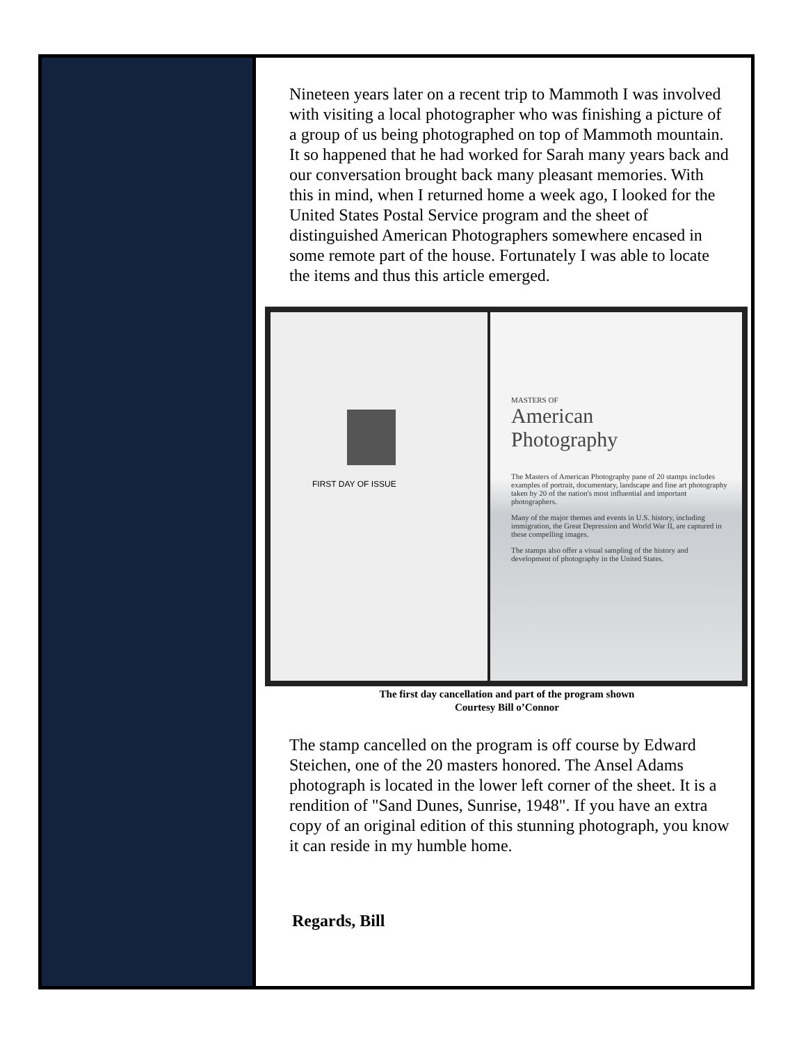Nineteen years later on a recent trip to Mammoth I was involved with visiting a local photographer who was finishing a picture of a group of us being photographed on top of Mammoth mountain. It so happened that he had worked for Sarah many years back and our conversation brought back many pleasant memories. With this in mind, when I returned home a week ago, I looked for the United States Postal Service program and the sheet of distinguished American Photographers somewhere encased in some remote part of the house. Fortunately I was able to locate the items and thus this article emerged.
FIRST DAY OF ISSUE
MASTERS OF
American
Photography
The Masters of American Photography pane of 20 stamps includes examples of portrait, documentary, landscape and fine art photography taken by 20 of the nation's most influential and important photographers.
Many of the major themes and events in U.S. history, including immigration, the Great Depression and World War II, are captured in these compelling images.
The stamps also offer a visual sampling of the history and development of photography in the United States.
The first day cancellation and part of the program shown
Courtesy Bill o’Connor
The stamp cancelled on the program is off course by Edward Steichen, one of the 20 masters honored. The Ansel Adams photograph is located in the lower left corner of the sheet. It is a rendition of "Sand Dunes, Sunrise, 1948". If you have an extra copy of an original edition of this stunning photograph, you know it can reside in my humble home.
Regards, Bill